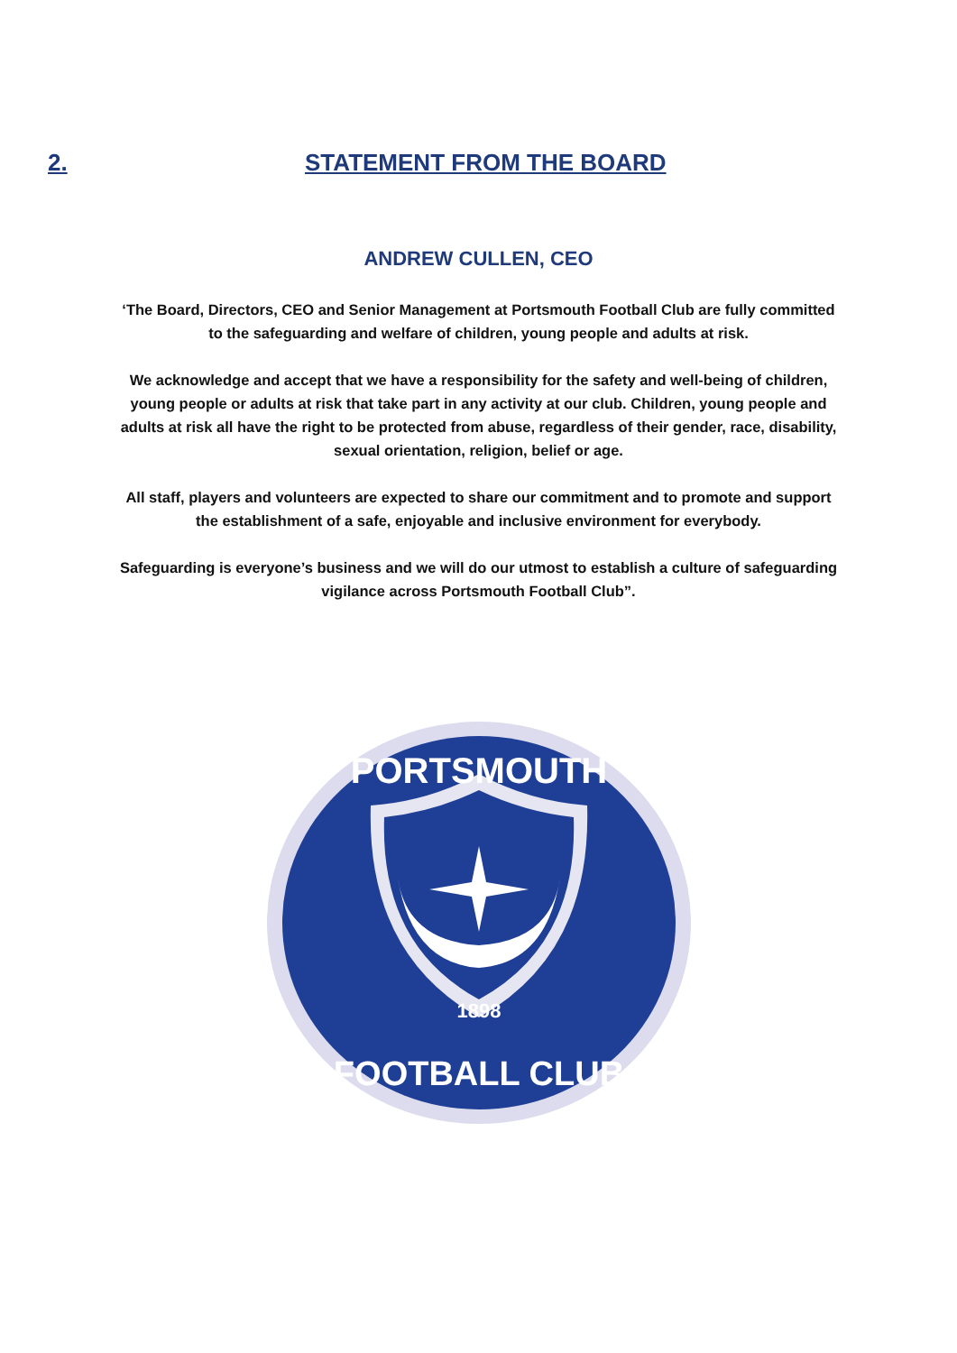2. STATEMENT FROM THE BOARD
ANDREW CULLEN, CEO
‘The Board, Directors, CEO and Senior Management at Portsmouth Football Club are fully committed to the safeguarding and welfare of children, young people and adults at risk.
We acknowledge and accept that we have a responsibility for the safety and well-being of children, young people or adults at risk that take part in any activity at our club. Children, young people and adults at risk all have the right to be protected from abuse, regardless of their gender, race, disability, sexual orientation, religion, belief or age.
All staff, players and volunteers are expected to share our commitment and to promote and support the establishment of a safe, enjoyable and inclusive environment for everybody.
Safeguarding is everyone’s business and we will do our utmost to establish a culture of safeguarding vigilance across Portsmouth Football Club”.
1898
PORTSMOUTH
FOOTBALL CLUB